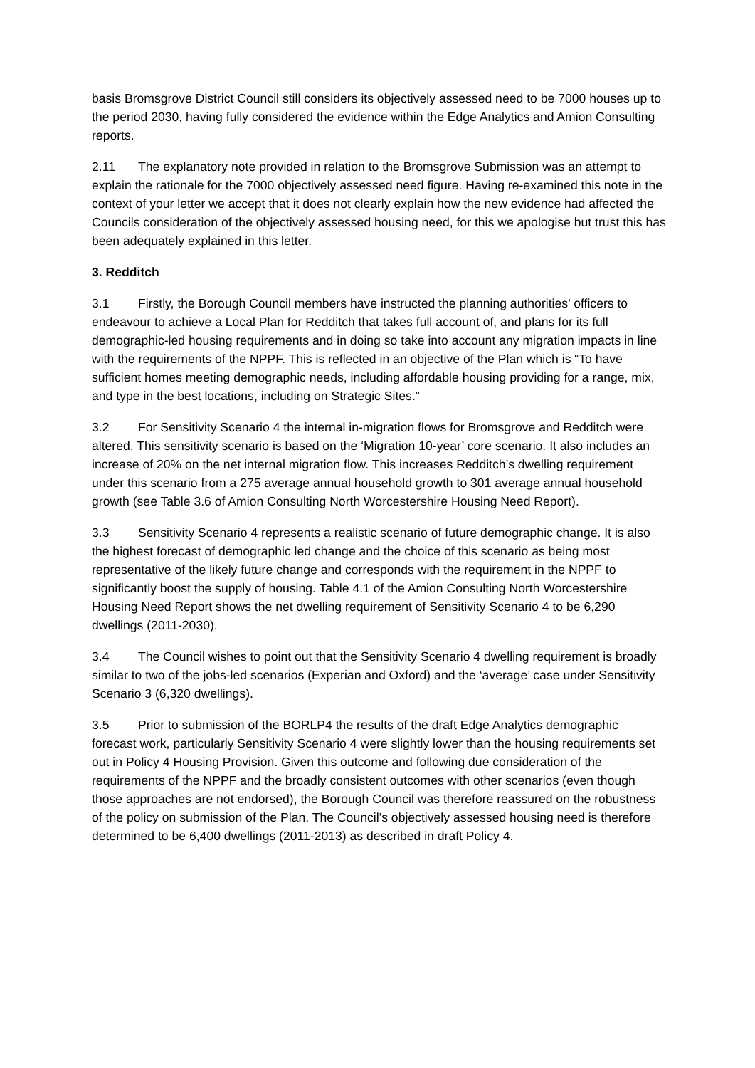basis Bromsgrove District Council still considers its objectively assessed need to be 7000 houses up to the period 2030, having fully considered the evidence within the Edge Analytics and Amion Consulting reports.
2.11 The explanatory note provided in relation to the Bromsgrove Submission was an attempt to explain the rationale for the 7000 objectively assessed need figure. Having re-examined this note in the context of your letter we accept that it does not clearly explain how the new evidence had affected the Councils consideration of the objectively assessed housing need, for this we apologise but trust this has been adequately explained in this letter.
3. Redditch
3.1 Firstly, the Borough Council members have instructed the planning authorities’ officers to endeavour to achieve a Local Plan for Redditch that takes full account of, and plans for its full demographic-led housing requirements and in doing so take into account any migration impacts in line with the requirements of the NPPF. This is reflected in an objective of the Plan which is “To have sufficient homes meeting demographic needs, including affordable housing providing for a range, mix, and type in the best locations, including on Strategic Sites.”
3.2 For Sensitivity Scenario 4 the internal in-migration flows for Bromsgrove and Redditch were altered. This sensitivity scenario is based on the ‘Migration 10-year’ core scenario. It also includes an increase of 20% on the net internal migration flow. This increases Redditch’s dwelling requirement under this scenario from a 275 average annual household growth to 301 average annual household growth (see Table 3.6 of Amion Consulting North Worcestershire Housing Need Report).
3.3 Sensitivity Scenario 4 represents a realistic scenario of future demographic change. It is also the highest forecast of demographic led change and the choice of this scenario as being most representative of the likely future change and corresponds with the requirement in the NPPF to significantly boost the supply of housing. Table 4.1 of the Amion Consulting North Worcestershire Housing Need Report shows the net dwelling requirement of Sensitivity Scenario 4 to be 6,290 dwellings (2011-2030).
3.4 The Council wishes to point out that the Sensitivity Scenario 4 dwelling requirement is broadly similar to two of the jobs-led scenarios (Experian and Oxford) and the ‘average’ case under Sensitivity Scenario 3 (6,320 dwellings).
3.5 Prior to submission of the BORLP4 the results of the draft Edge Analytics demographic forecast work, particularly Sensitivity Scenario 4 were slightly lower than the housing requirements set out in Policy 4 Housing Provision. Given this outcome and following due consideration of the requirements of the NPPF and the broadly consistent outcomes with other scenarios (even though those approaches are not endorsed), the Borough Council was therefore reassured on the robustness of the policy on submission of the Plan. The Council’s objectively assessed housing need is therefore determined to be 6,400 dwellings (2011-2013) as described in draft Policy 4.